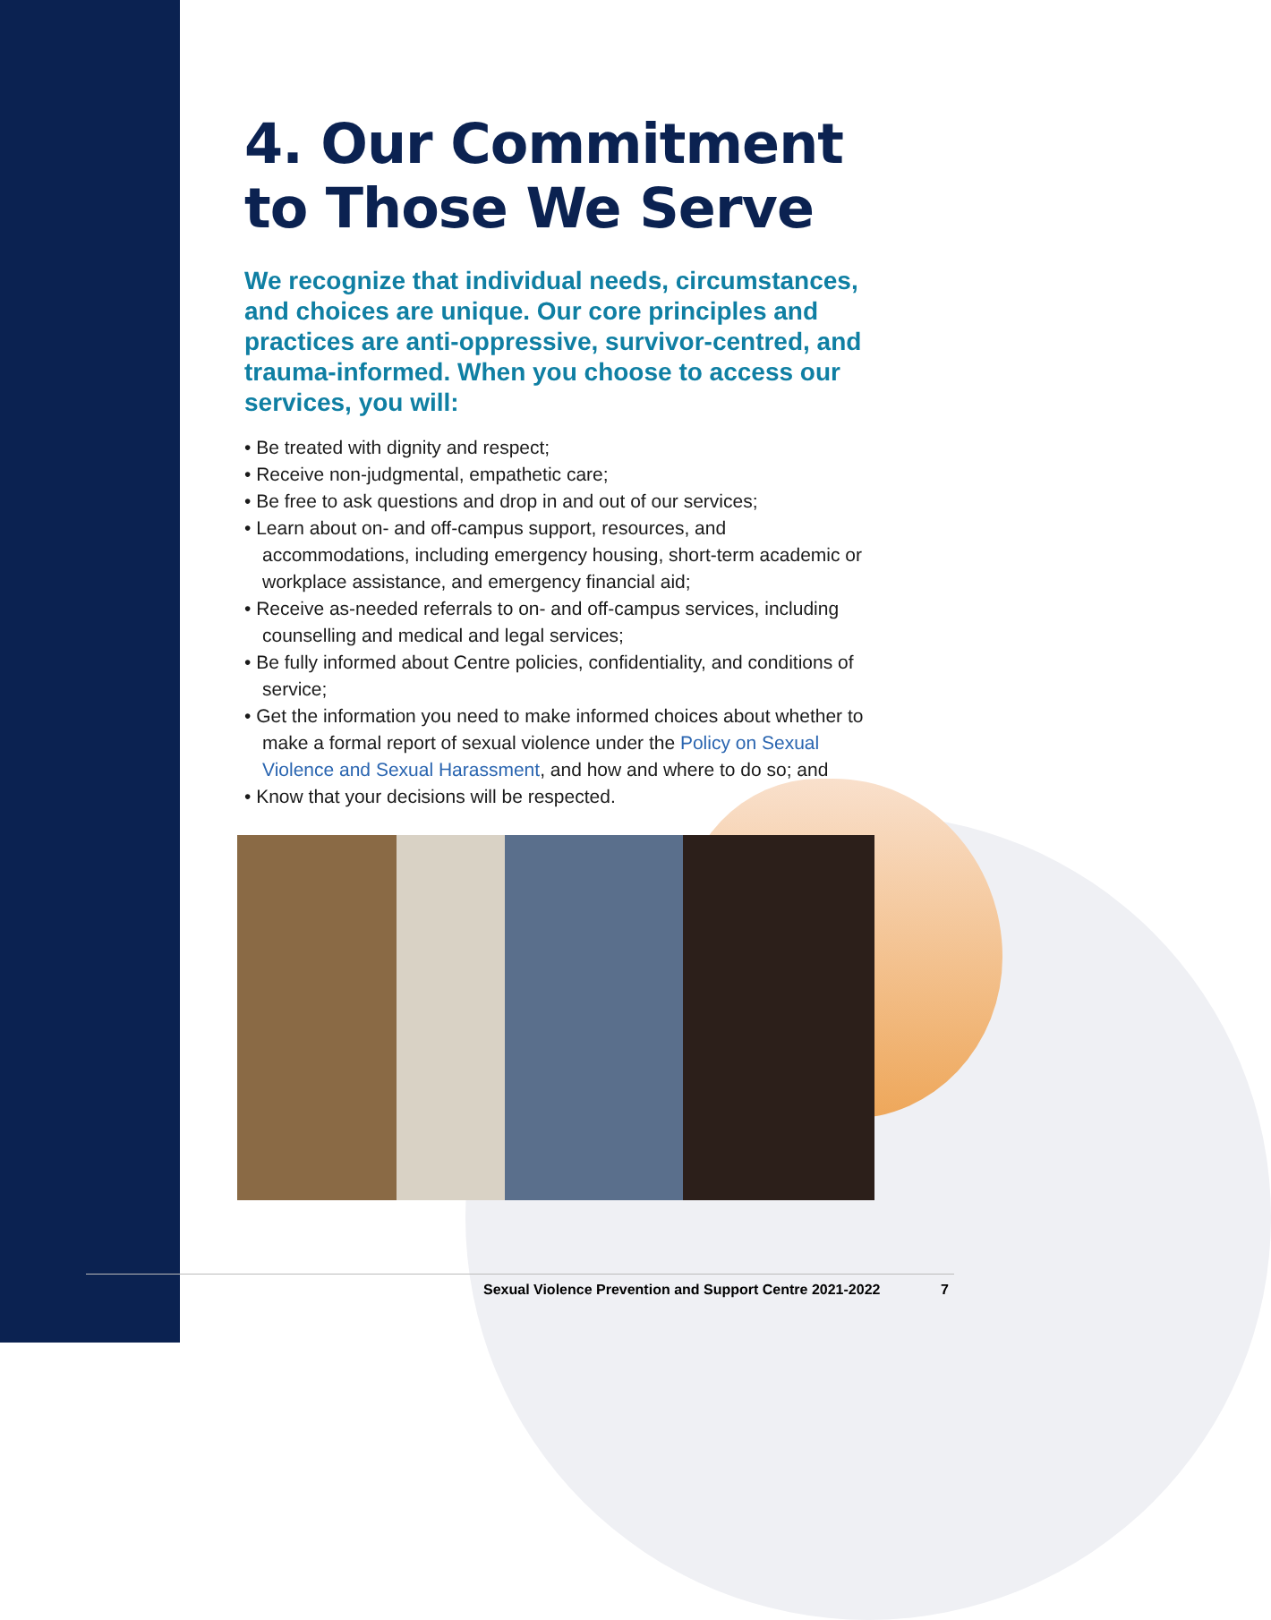4. Our Commitment to Those We Serve
We recognize that individual needs, circumstances, and choices are unique. Our core principles and practices are anti-oppressive, survivor-centred, and trauma-informed. When you choose to access our services, you will:
• Be treated with dignity and respect;
• Receive non-judgmental, empathetic care;
• Be free to ask questions and drop in and out of our services;
• Learn about on- and off-campus support, resources, and accommodations, including emergency housing, short-term academic or workplace assistance, and emergency financial aid;
• Receive as-needed referrals to on- and off-campus services, including counselling and medical and legal services;
• Be fully informed about Centre policies, confidentiality, and conditions of service;
• Get the information you need to make informed choices about whether to make a formal report of sexual violence under the Policy on Sexual Violence and Sexual Harassment, and how and where to do so; and
• Know that your decisions will be respected.
Sexual Violence Prevention and Support Centre 2021-2022 7